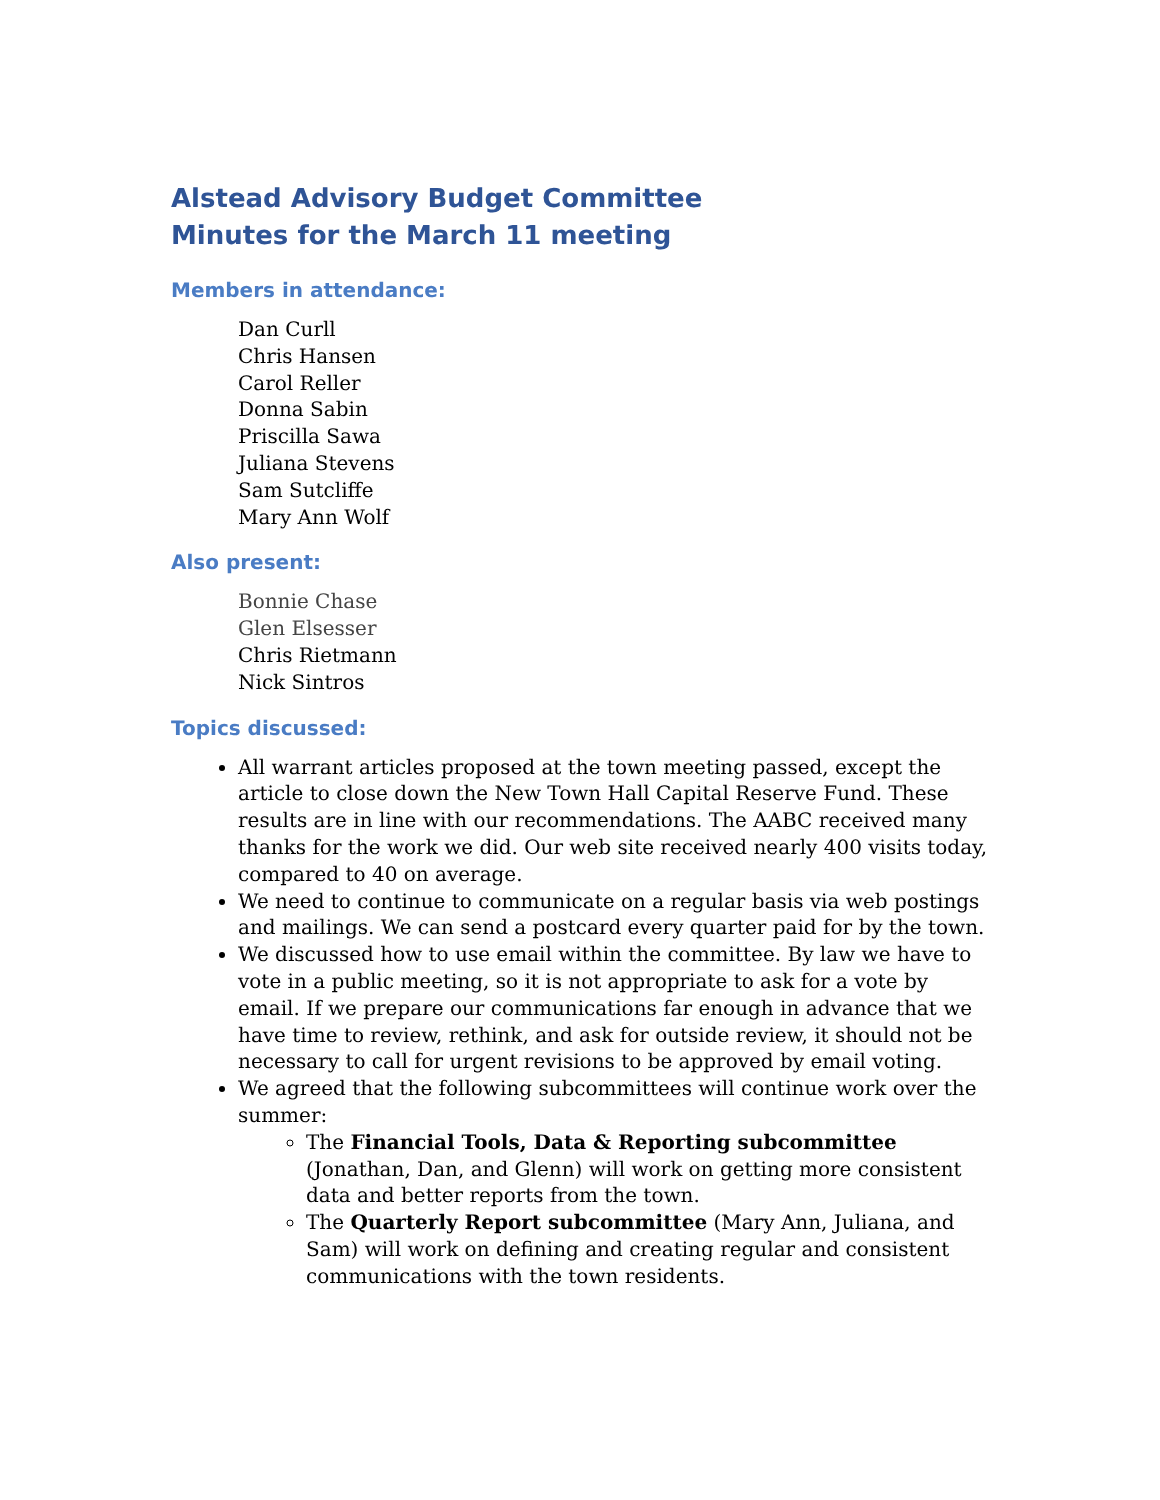Alstead Advisory Budget Committee
Minutes for the March 11 meeting
Members in attendance:
Dan Curll
Chris Hansen
Carol Reller
Donna Sabin
Priscilla Sawa
Juliana Stevens
Sam Sutcliffe
Mary Ann Wolf
Also present:
Bonnie Chase
Glen Elsesser
Chris Rietmann
Nick Sintros
Topics discussed:
All warrant articles proposed at the town meeting passed, except the article to close down the New Town Hall Capital Reserve Fund. These results are in line with our recommendations. The AABC received many thanks for the work we did. Our web site received nearly 400 visits today, compared to 40 on average.
We need to continue to communicate on a regular basis via web postings and mailings. We can send a postcard every quarter paid for by the town.
We discussed how to use email within the committee. By law we have to vote in a public meeting, so it is not appropriate to ask for a vote by email. If we prepare our communications far enough in advance that we have time to review, rethink, and ask for outside review, it should not be necessary to call for urgent revisions to be approved by email voting.
We agreed that the following subcommittees will continue work over the summer:
The Financial Tools, Data & Reporting subcommittee (Jonathan, Dan, and Glenn) will work on getting more consistent data and better reports from the town.
The Quarterly Report subcommittee (Mary Ann, Juliana, and Sam) will work on defining and creating regular and consistent communications with the town residents.